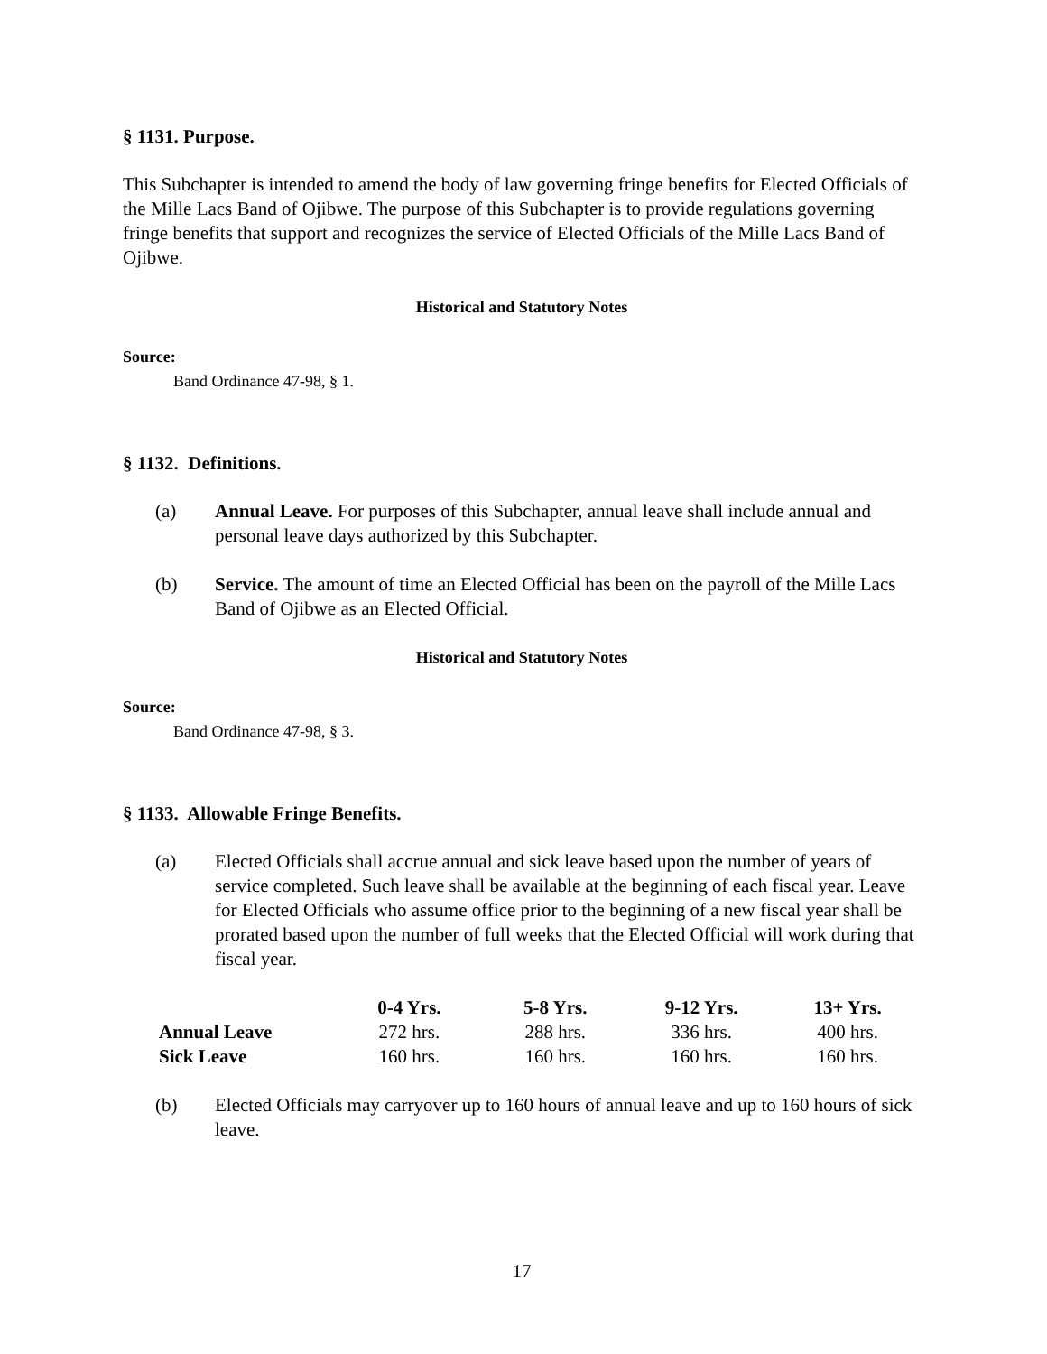§ 1131. Purpose.
This Subchapter is intended to amend the body of law governing fringe benefits for Elected Officials of the Mille Lacs Band of Ojibwe. The purpose of this Subchapter is to provide regulations governing fringe benefits that support and recognizes the service of Elected Officials of the Mille Lacs Band of Ojibwe.
Historical and Statutory Notes
Source:
Band Ordinance 47-98, § 1.
§ 1132. Definitions.
(a) Annual Leave. For purposes of this Subchapter, annual leave shall include annual and personal leave days authorized by this Subchapter.
(b) Service. The amount of time an Elected Official has been on the payroll of the Mille Lacs Band of Ojibwe as an Elected Official.
Historical and Statutory Notes
Source:
Band Ordinance 47-98, § 3.
§ 1133. Allowable Fringe Benefits.
(a) Elected Officials shall accrue annual and sick leave based upon the number of years of service completed. Such leave shall be available at the beginning of each fiscal year. Leave for Elected Officials who assume office prior to the beginning of a new fiscal year shall be prorated based upon the number of full weeks that the Elected Official will work during that fiscal year.
| | 0-4 Yrs. | 5-8 Yrs. | 9-12 Yrs. | 13+ Yrs. |
| --- | --- | --- | --- | --- |
| Annual Leave | 272 hrs. | 288 hrs. | 336 hrs. | 400 hrs. |
| Sick Leave | 160 hrs. | 160 hrs. | 160 hrs. | 160 hrs. |
(b) Elected Officials may carryover up to 160 hours of annual leave and up to 160 hours of sick leave.
17